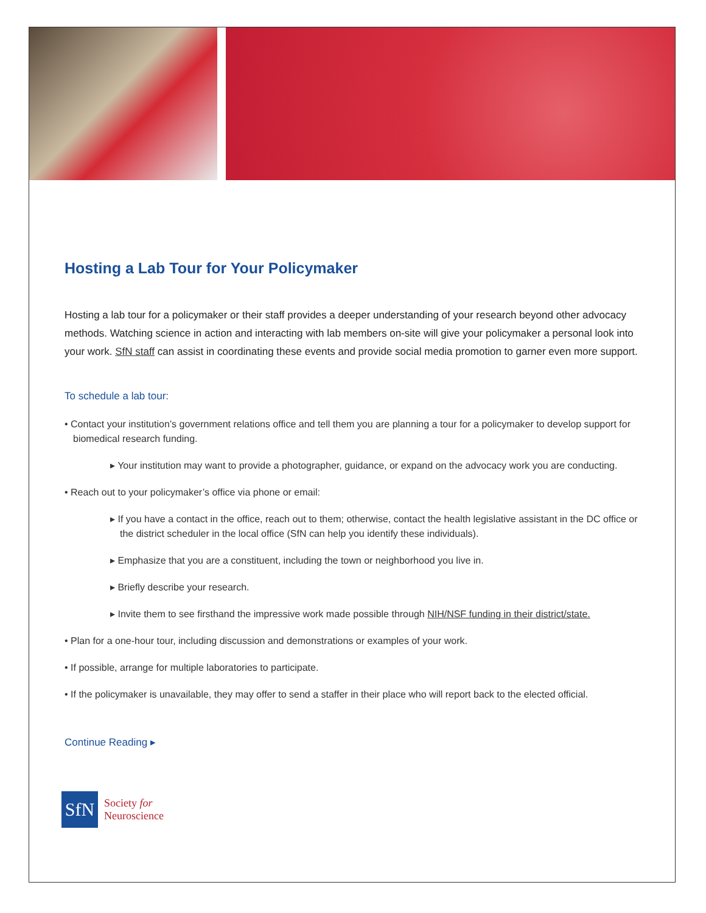Hosting a Lab Tour for Your Policymaker
Hosting a lab tour for a policymaker or their staff provides a deeper understanding of your research beyond other advocacy methods. Watching science in action and interacting with lab members on-site will give your policymaker a personal look into your work. SfN staff can assist in coordinating these events and provide social media promotion to garner even more support.
To schedule a lab tour:
• Contact your institution’s government relations office and tell them you are planning a tour for a policymaker to develop support for biomedical research funding.
▸ Your institution may want to provide a photographer, guidance, or expand on the advocacy work you are conducting.
• Reach out to your policymaker’s office via phone or email:
▸ If you have a contact in the office, reach out to them; otherwise, contact the health legislative assistant in the DC office or the district scheduler in the local office (SfN can help you identify these individuals).
▸ Emphasize that you are a constituent, including the town or neighborhood you live in.
▸ Briefly describe your research.
▸ Invite them to see firsthand the impressive work made possible through NIH/NSF funding in their district/state.
• Plan for a one-hour tour, including discussion and demonstrations or examples of your work.
• If possible, arrange for multiple laboratories to participate.
• If the policymaker is unavailable, they may offer to send a staffer in their place who will report back to the elected official.
Continue Reading ▸
SfN
Society for
Neuroscience